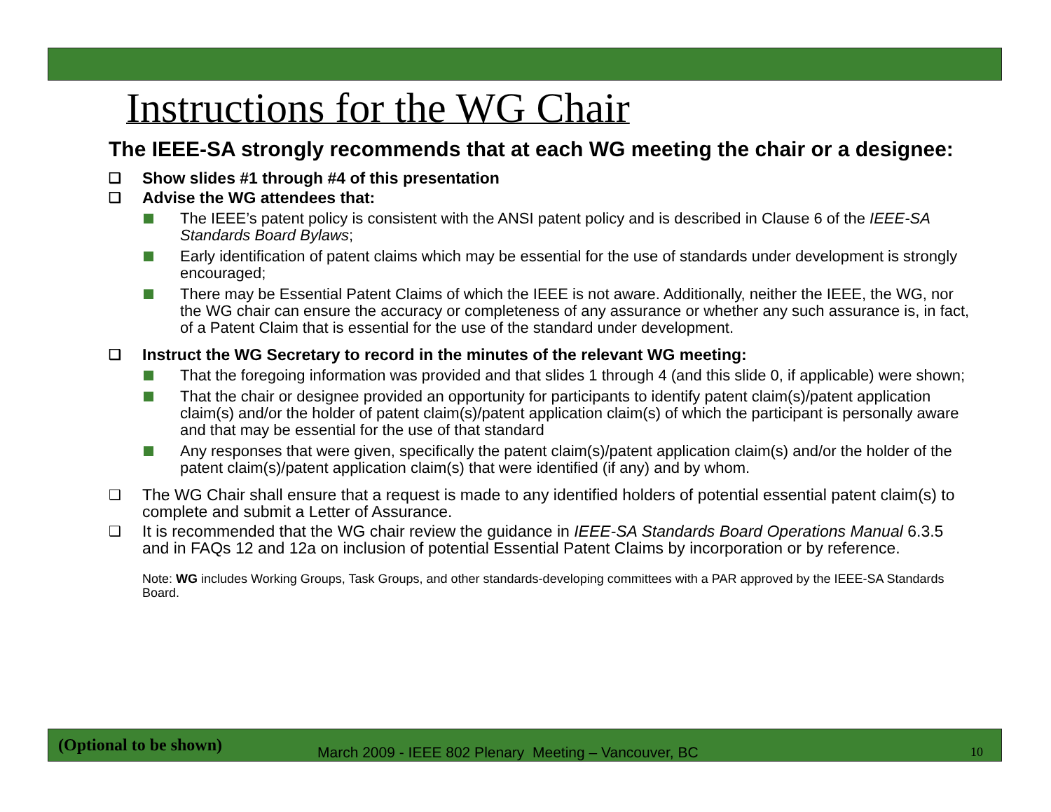Instructions for the WG Chair
The IEEE-SA strongly recommends that at each WG meeting the chair or a designee:
❑ Show slides #1 through #4 of this presentation
❑ Advise the WG attendees that:
The IEEE’s patent policy is consistent with the ANSI patent policy and is described in Clause 6 of the IEEE-SA Standards Board Bylaws;
Early identification of patent claims which may be essential for the use of standards under development is strongly encouraged;
There may be Essential Patent Claims of which the IEEE is not aware. Additionally, neither the IEEE, the WG, nor the WG chair can ensure the accuracy or completeness of any assurance or whether any such assurance is, in fact, of a Patent Claim that is essential for the use of the standard under development.
❑ Instruct the WG Secretary to record in the minutes of the relevant WG meeting:
That the foregoing information was provided and that slides 1 through 4 (and this slide 0, if applicable) were shown;
That the chair or designee provided an opportunity for participants to identify patent claim(s)/patent application claim(s) and/or the holder of patent claim(s)/patent application claim(s) of which the participant is personally aware and that may be essential for the use of that standard
Any responses that were given, specifically the patent claim(s)/patent application claim(s) and/or the holder of the patent claim(s)/patent application claim(s) that were identified (if any) and by whom.
❑ The WG Chair shall ensure that a request is made to any identified holders of potential essential patent claim(s) to complete and submit a Letter of Assurance.
❑ It is recommended that the WG chair review the guidance in IEEE-SA Standards Board Operations Manual 6.3.5 and in FAQs 12 and 12a on inclusion of potential Essential Patent Claims by incorporation or by reference.
Note: WG includes Working Groups, Task Groups, and other standards-developing committees with a PAR approved by the IEEE-SA Standards Board.
(Optional to be shown) March 2009 - IEEE 802 Plenary Meeting – Vancouver, BC 10